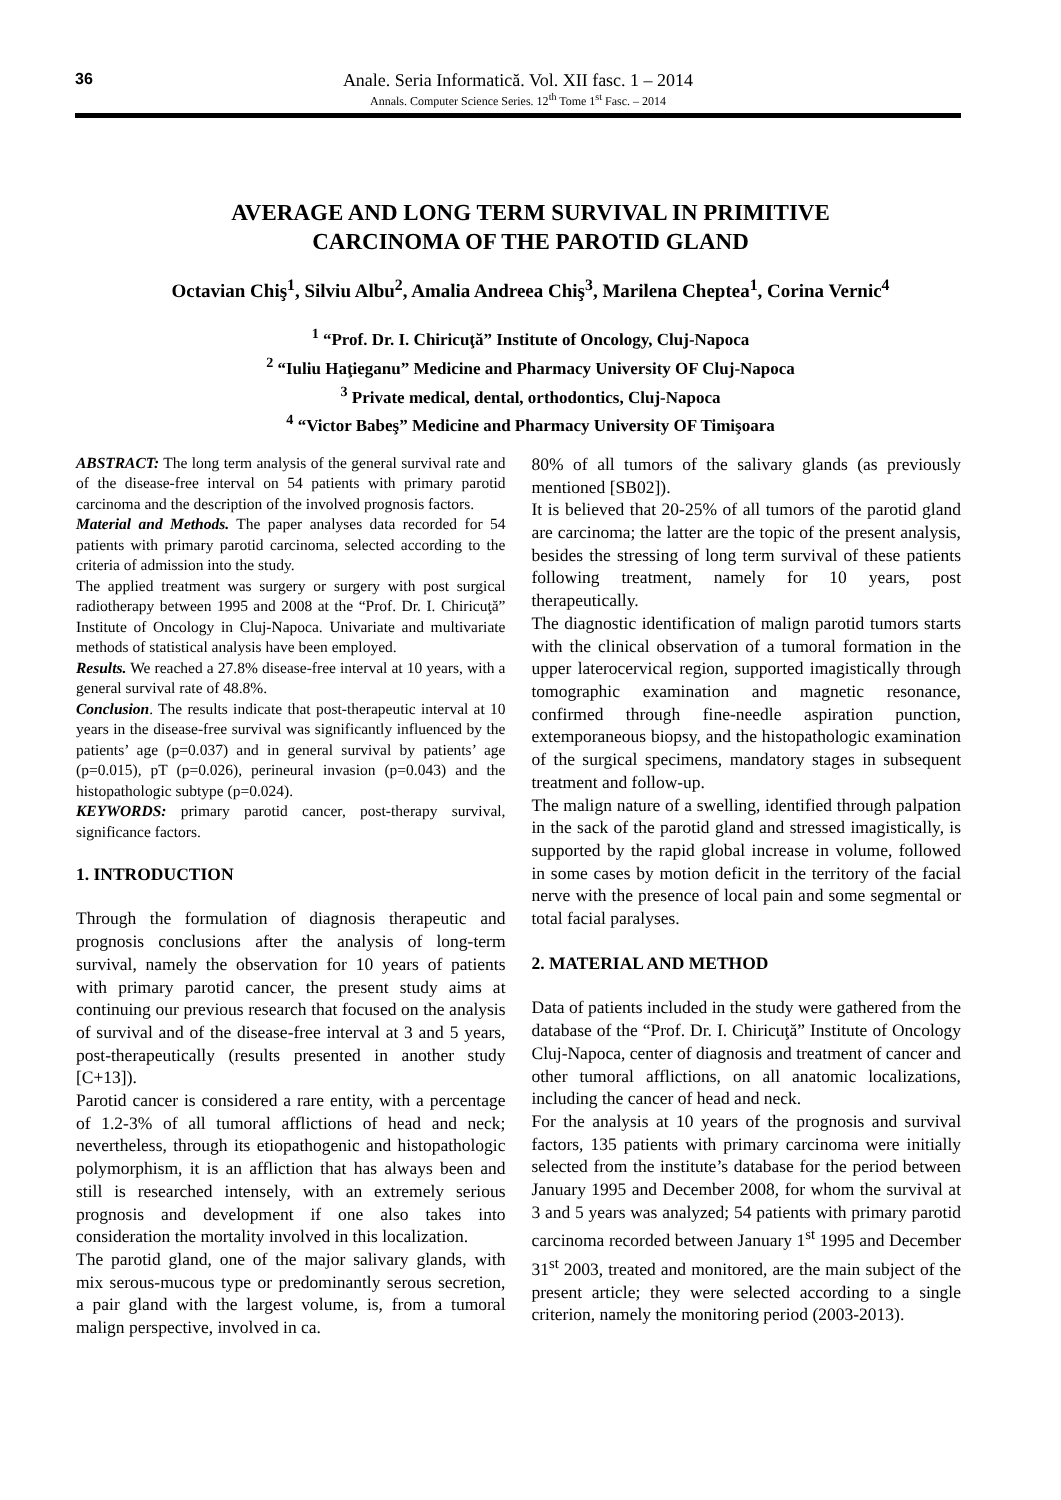36 Anale. Seria Informatică. Vol. XII fasc. 1 – 2014
Annals. Computer Science Series. 12<sup>th</sup> Tome 1<sup>st</sup> Fasc. – 2014
AVERAGE AND LONG TERM SURVIVAL IN PRIMITIVE
CARCINOMA OF THE PAROTID GLAND
Octavian Chiş<sup>1</sup>, Silviu Albu<sup>2</sup>, Amalia Andreea Chiş<sup>3</sup>, Marilena Cheptea<sup>1</sup>, Corina Vernic<sup>4</sup>
<sup>1</sup> “Prof. Dr. I. Chiricuţă” Institute of Oncology, Cluj-Napoca
<sup>2</sup> “Iuliu Haţieganu” Medicine and Pharmacy University OF Cluj-Napoca
<sup>3</sup> Private medical, dental, orthodontics, Cluj-Napoca
<sup>4</sup> “Victor Babeş” Medicine and Pharmacy University OF Timişoara
ABSTRACT: The long term analysis of the general survival rate and of the disease-free interval on 54 patients with primary parotid carcinoma and the description of the involved prognosis factors.
Material and Methods. The paper analyses data recorded for 54 patients with primary parotid carcinoma, selected according to the criteria of admission into the study.
The applied treatment was surgery or surgery with post surgical radiotherapy between 1995 and 2008 at the “Prof. Dr. I. Chiricuţă” Institute of Oncology in Cluj-Napoca. Univariate and multivariate methods of statistical analysis have been employed.
Results. We reached a 27.8% disease-free interval at 10 years, with a general survival rate of 48.8%.
Conclusion. The results indicate that post-therapeutic interval at 10 years in the disease-free survival was significantly influenced by the patients’ age (p=0.037) and in general survival by patients’ age (p=0.015), pT (p=0.026), perineural invasion (p=0.043) and the histopathologic subtype (p=0.024).
KEYWORDS: primary parotid cancer, post-therapy survival, significance factors.
1. INTRODUCTION
Through the formulation of diagnosis therapeutic and prognosis conclusions after the analysis of long-term survival, namely the observation for 10 years of patients with primary parotid cancer, the present study aims at continuing our previous research that focused on the analysis of survival and of the disease-free interval at 3 and 5 years, post-therapeutically (results presented in another study [C+13]).
Parotid cancer is considered a rare entity, with a percentage of 1.2-3% of all tumoral afflictions of head and neck; nevertheless, through its etiopathogenic and histopathologic polymorphism, it is an affliction that has always been and still is researched intensely, with an extremely serious prognosis and development if one also takes into consideration the mortality involved in this localization.
The parotid gland, one of the major salivary glands, with mix serous-mucous type or predominantly serous secretion, a pair gland with the largest volume, is, from a tumoral malign perspective, involved in ca.
80% of all tumors of the salivary glands (as previously mentioned [SB02]).
It is believed that 20-25% of all tumors of the parotid gland are carcinoma; the latter are the topic of the present analysis, besides the stressing of long term survival of these patients following treatment, namely for 10 years, post therapeutically.
The diagnostic identification of malign parotid tumors starts with the clinical observation of a tumoral formation in the upper laterocervical region, supported imagistically through tomographic examination and magnetic resonance, confirmed through fine-needle aspiration punction, extemporaneous biopsy, and the histopathologic examination of the surgical specimens, mandatory stages in subsequent treatment and follow-up.
The malign nature of a swelling, identified through palpation in the sack of the parotid gland and stressed imagistically, is supported by the rapid global increase in volume, followed in some cases by motion deficit in the territory of the facial nerve with the presence of local pain and some segmental or total facial paralyses.
2. MATERIAL AND METHOD
Data of patients included in the study were gathered from the database of the “Prof. Dr. I. Chiricuţă” Institute of Oncology Cluj-Napoca, center of diagnosis and treatment of cancer and other tumoral afflictions, on all anatomic localizations, including the cancer of head and neck.
For the analysis at 10 years of the prognosis and survival factors, 135 patients with primary carcinoma were initially selected from the institute’s database for the period between January 1995 and December 2008, for whom the survival at 3 and 5 years was analyzed; 54 patients with primary parotid carcinoma recorded between January 1<sup>st</sup> 1995 and December 31<sup>st</sup> 2003, treated and monitored, are the main subject of the present article; they were selected according to a single criterion, namely the monitoring period (2003-2013).